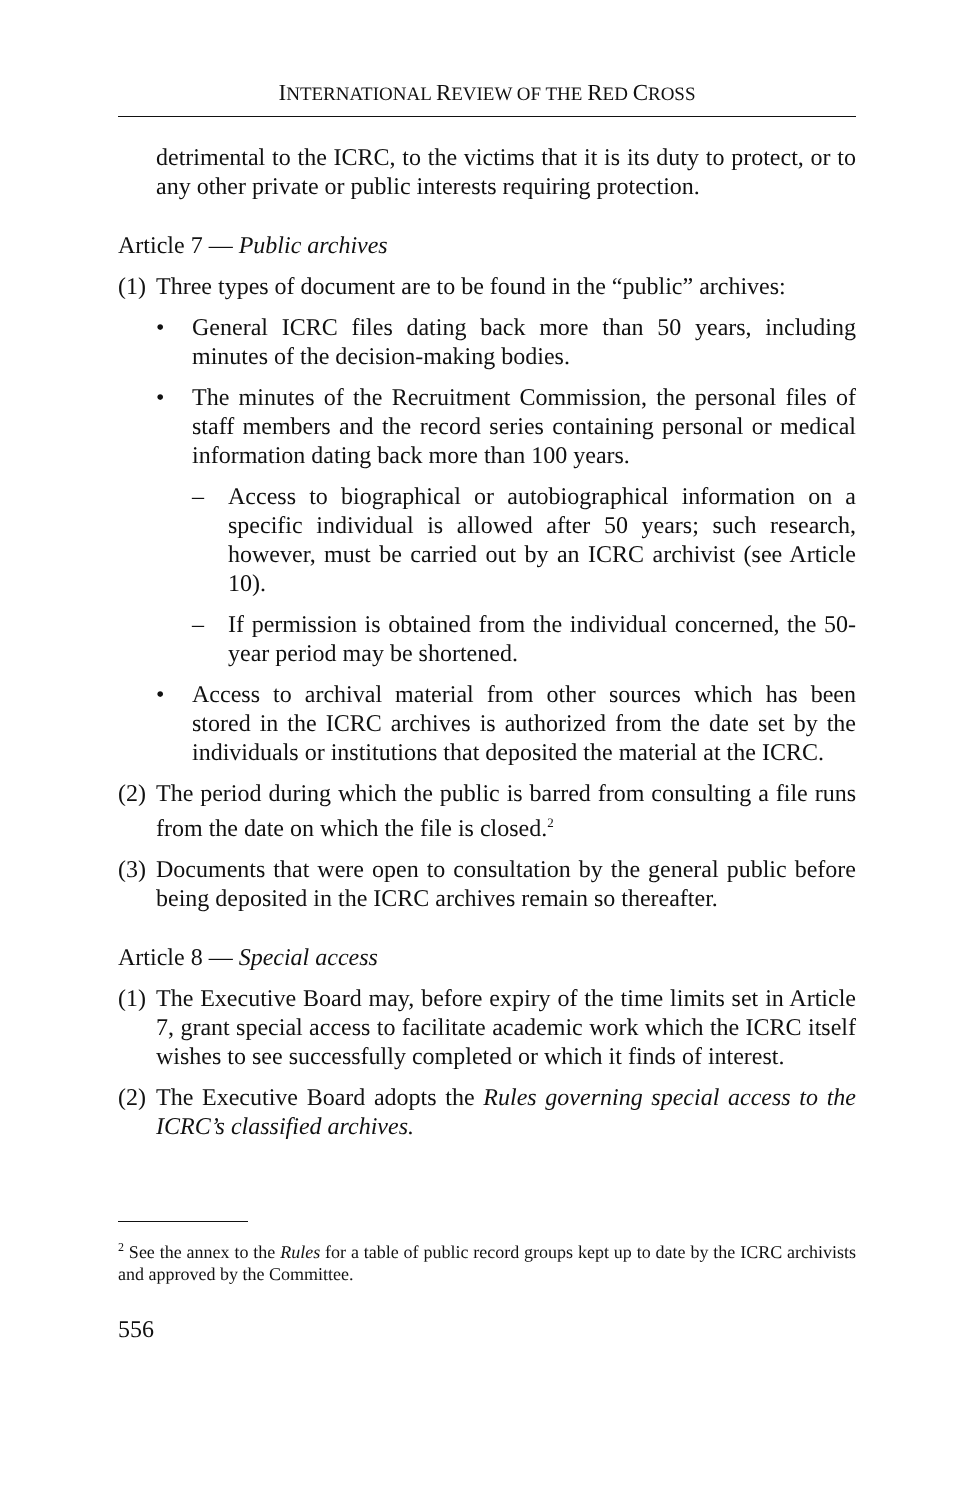INTERNATIONAL REVIEW OF THE RED CROSS
detrimental to the ICRC, to the victims that it is its duty to protect, or to any other private or public interests requiring protection.
Article 7 — Public archives
(1) Three types of document are to be found in the “public” archives:
• General ICRC files dating back more than 50 years, including minutes of the decision-making bodies.
• The minutes of the Recruitment Commission, the personal files of staff members and the record series containing personal or medical information dating back more than 100 years.
– Access to biographical or autobiographical information on a specific individual is allowed after 50 years; such research, however, must be carried out by an ICRC archivist (see Article 10).
– If permission is obtained from the individual concerned, the 50-year period may be shortened.
• Access to archival material from other sources which has been stored in the ICRC archives is authorized from the date set by the individuals or institutions that deposited the material at the ICRC.
(2) The period during which the public is barred from consulting a file runs from the date on which the file is closed.<sup>2</sup>
(3) Documents that were open to consultation by the general public before being deposited in the ICRC archives remain so thereafter.
Article 8 — Special access
(1) The Executive Board may, before expiry of the time limits set in Article 7, grant special access to facilitate academic work which the ICRC itself wishes to see successfully completed or which it finds of interest.
(2) The Executive Board adopts the Rules governing special access to the ICRC’s classified archives.
<sup>2</sup> See the annex to the Rules for a table of public record groups kept up to date by the ICRC archivists and approved by the Committee.
556